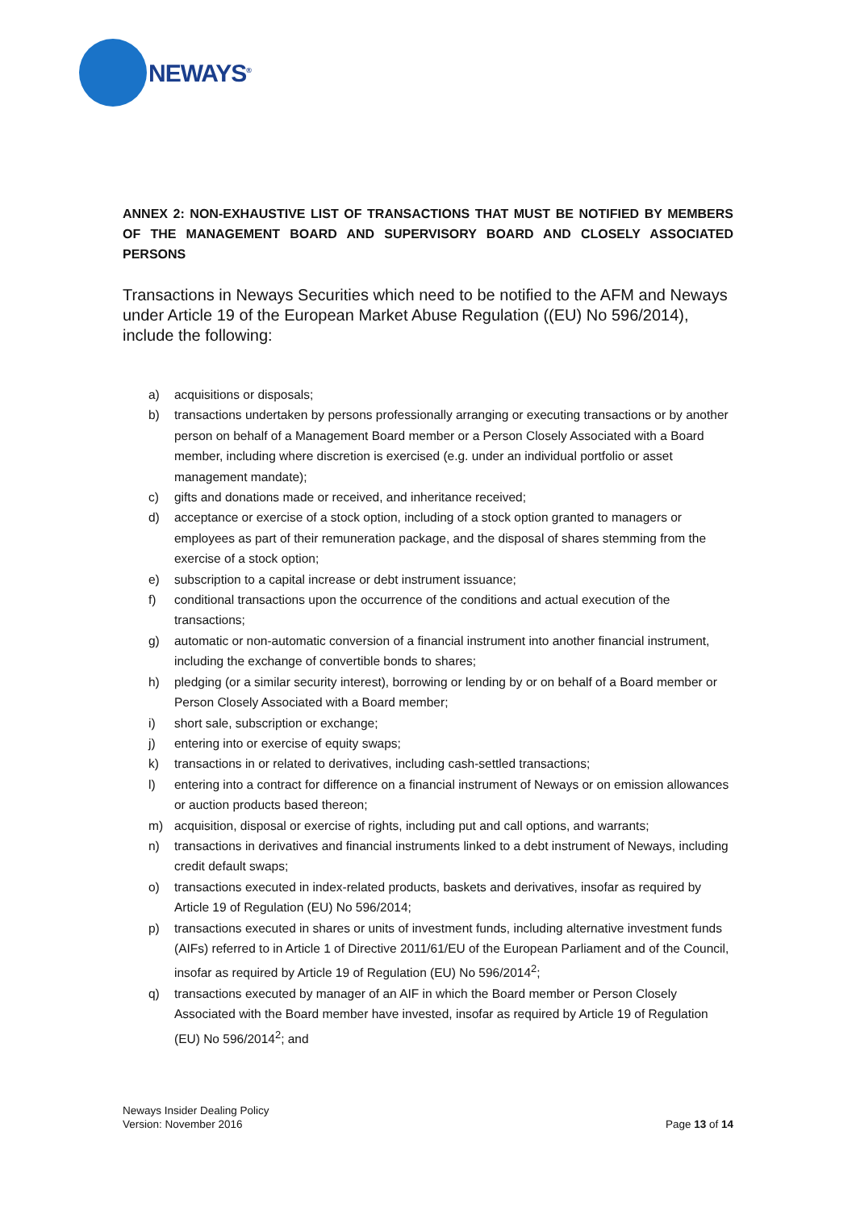NEWAYS<sup>®</sup>
ANNEX 2: NON-EXHAUSTIVE LIST OF TRANSACTIONS THAT MUST BE NOTIFIED BY MEMBERS OF THE MANAGEMENT BOARD AND SUPERVISORY BOARD AND CLOSELY ASSOCIATED PERSONS
Transactions in Neways Securities which need to be notified to the AFM and Neways under Article 19 of the European Market Abuse Regulation ((EU) No 596/2014), include the following:
a) acquisitions or disposals;
b) transactions undertaken by persons professionally arranging or executing transactions or by another person on behalf of a Management Board member or a Person Closely Associated with a Board member, including where discretion is exercised (e.g. under an individual portfolio or asset management mandate);
c) gifts and donations made or received, and inheritance received;
d) acceptance or exercise of a stock option, including of a stock option granted to managers or employees as part of their remuneration package, and the disposal of shares stemming from the exercise of a stock option;
e) subscription to a capital increase or debt instrument issuance;
f) conditional transactions upon the occurrence of the conditions and actual execution of the transactions;
g) automatic or non-automatic conversion of a financial instrument into another financial instrument, including the exchange of convertible bonds to shares;
h) pledging (or a similar security interest), borrowing or lending by or on behalf of a Board member or Person Closely Associated with a Board member;
i) short sale, subscription or exchange;
j) entering into or exercise of equity swaps;
k) transactions in or related to derivatives, including cash-settled transactions;
l) entering into a contract for difference on a financial instrument of Neways or on emission allowances or auction products based thereon;
m) acquisition, disposal or exercise of rights, including put and call options, and warrants;
n) transactions in derivatives and financial instruments linked to a debt instrument of Neways, including credit default swaps;
o) transactions executed in index-related products, baskets and derivatives, insofar as required by Article 19 of Regulation (EU) No 596/2014;
p) transactions executed in shares or units of investment funds, including alternative investment funds (AIFs) referred to in Article 1 of Directive 2011/61/EU of the European Parliament and of the Council, insofar as required by Article 19 of Regulation (EU) No 596/2014<sup>2</sup>;
q) transactions executed by manager of an AIF in which the Board member or Person Closely Associated with the Board member have invested, insofar as required by Article 19 of Regulation (EU) No 596/2014<sup>2</sup>; and
Neways Insider Dealing Policy
Version: November 2016
Page 13 of 14